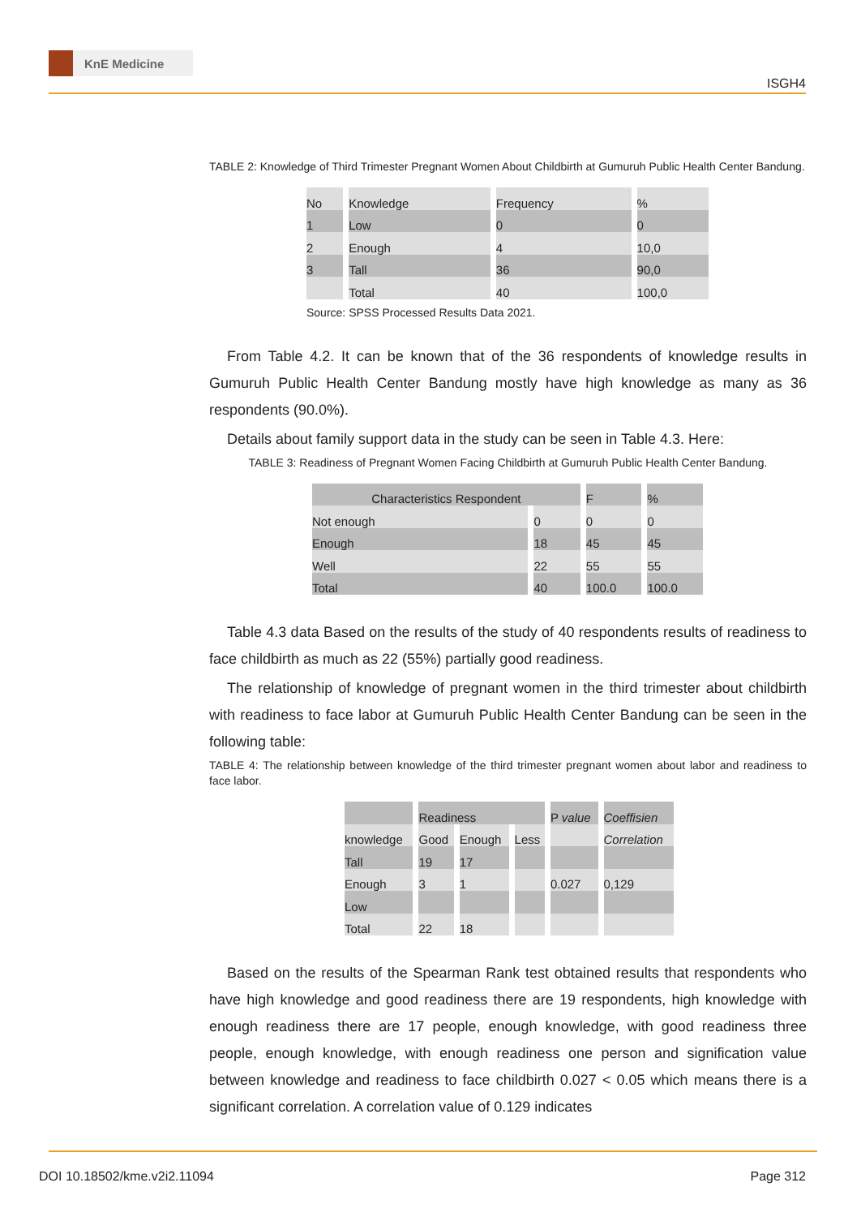KnE Medicine
ISGH4
TABLE 2: Knowledge of Third Trimester Pregnant Women About Childbirth at Gumuruh Public Health Center Bandung.
| No | Knowledge | Frequency | % |
| 1 | Low | 0 | 0 |
| 2 | Enough | 4 | 10,0 |
| 3 | Tall | 36 | 90,0 |
| | Total | 40 | 100,0 |
Source: SPSS Processed Results Data 2021.
From Table 4.2. It can be known that of the 36 respondents of knowledge results in Gumuruh Public Health Center Bandung mostly have high knowledge as many as 36 respondents (90.0%).
Details about family support data in the study can be seen in Table 4.3. Here:
TABLE 3: Readiness of Pregnant Women Facing Childbirth at Gumuruh Public Health Center Bandung.
| Characteristics Respondent | | F | % |
| Not enough | 0 | 0 | 0 |
| Enough | 18 | 45 | 45 |
| Well | 22 | 55 | 55 |
| Total | 40 | 100.0 | 100.0 |
Table 4.3 data Based on the results of the study of 40 respondents results of readiness to face childbirth as much as 22 (55%) partially good readiness.
The relationship of knowledge of pregnant women in the third trimester about childbirth with readiness to face labor at Gumuruh Public Health Center Bandung can be seen in the following table:
TABLE 4: The relationship between knowledge of the third trimester pregnant women about labor and readiness to face labor.
| | Readiness | | | P value | Coeffisien |
| knowledge | Good | Enough | Less | | Correlation |
| Tall | 19 | 17 | | | |
| Enough | 3 | 1 | | 0.027 | 0,129 |
| Low | | | | | |
| Total | 22 | 18 | | | |
Based on the results of the Spearman Rank test obtained results that respondents who have high knowledge and good readiness there are 19 respondents, high knowledge with enough readiness there are 17 people, enough knowledge, with good readiness three people, enough knowledge, with enough readiness one person and signification value between knowledge and readiness to face childbirth 0.027 < 0.05 which means there is a significant correlation. A correlation value of 0.129 indicates
DOI 10.18502/kme.v2i2.11094 Page 312